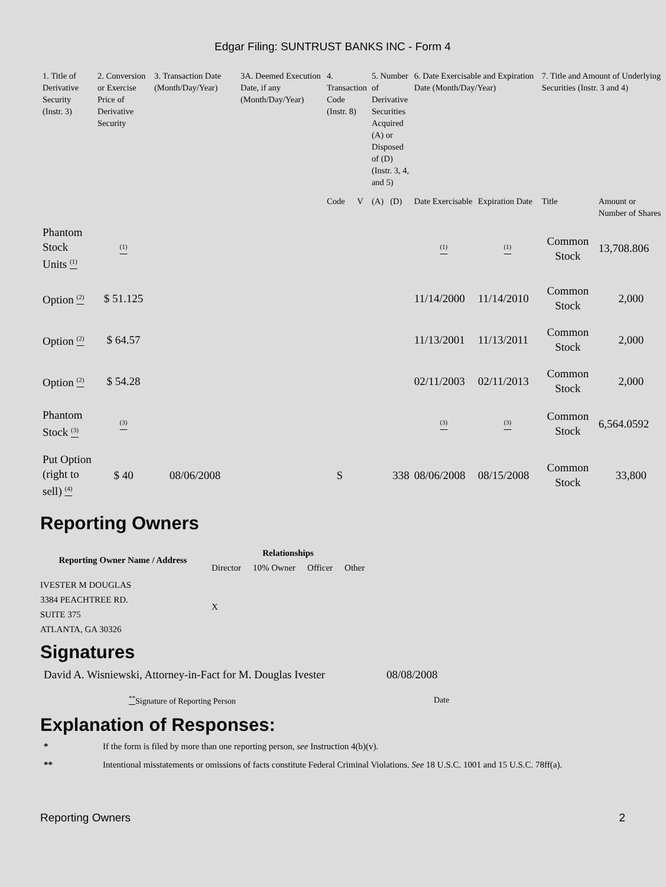Edgar Filing: SUNTRUST BANKS INC - Form 4
| 1. Title of Derivative Security (Instr. 3) | 2. Conversion or Exercise Price of Derivative Security | 3. Transaction Date (Month/Day/Year) | 3A. Deemed Execution Date, if any (Month/Day/Year) | 4. Transaction Code (Instr. 8) | | 5. Number of Derivative Securities Acquired (A) or Disposed of (D) (Instr. 3, 4, and 5) | | 6. Date Exercisable and Expiration Date (Month/Day/Year) | | 7. Title and Amount of Underlying Securities (Instr. 3 and 4) | |
| --- | --- | --- | --- | --- | --- | --- | --- | --- | --- | --- | --- |
| | | | | Code | V | (A) | (D) | Date Exercisable | Expiration Date | Title | Amount or Number of Shares |
| Phantom Stock Units <sup>(1)</sup> | <sup>(1)</sup> | | | | | | | <sup>(1)</sup> | <sup>(1)</sup> | Common Stock | 13,708.806 |
| Option <sup>(2)</sup> | $ 51.125 | | | | | | | 11/14/2000 | 11/14/2010 | Common Stock | 2,000 |
| Option <sup>(2)</sup> | $ 64.57 | | | | | | | 11/13/2001 | 11/13/2011 | Common Stock | 2,000 |
| Option <sup>(2)</sup> | $ 54.28 | | | | | | | 02/11/2003 | 02/11/2013 | Common Stock | 2,000 |
| Phantom Stock <sup>(3)</sup> | <sup>(3)</sup> | | | | | | | <sup>(3)</sup> | <sup>(3)</sup> | Common Stock | 6,564.0592 |
| Put Option (right to sell) <sup>(4)</sup> | $ 40 | 08/06/2008 | | S | | | 338 | 08/06/2008 | 08/15/2008 | Common Stock | 33,800 |
Reporting Owners
| Reporting Owner Name / Address | Relationships | | | |
| --- | --- | --- | --- | --- |
| | Director | 10% Owner | Officer | Other |
| IVESTER M DOUGLAS 3384 PEACHTREE RD. SUITE 375 ATLANTA, GA 30326 | X | | | |
Signatures
| David A. Wisniewski, Attorney-in-Fact for M. Douglas Ivester | 08/08/2008 |
| <sup>**</sup> Signature of Reporting Person | Date |
Explanation of Responses:
| * | If the form is filed by more than one reporting person, see Instruction 4(b)(v). |
| ** | Intentional misstatements or omissions of facts constitute Federal Criminal Violations. See 18 U.S.C. 1001 and 15 U.S.C. 78ff(a). |
Reporting Owners 2